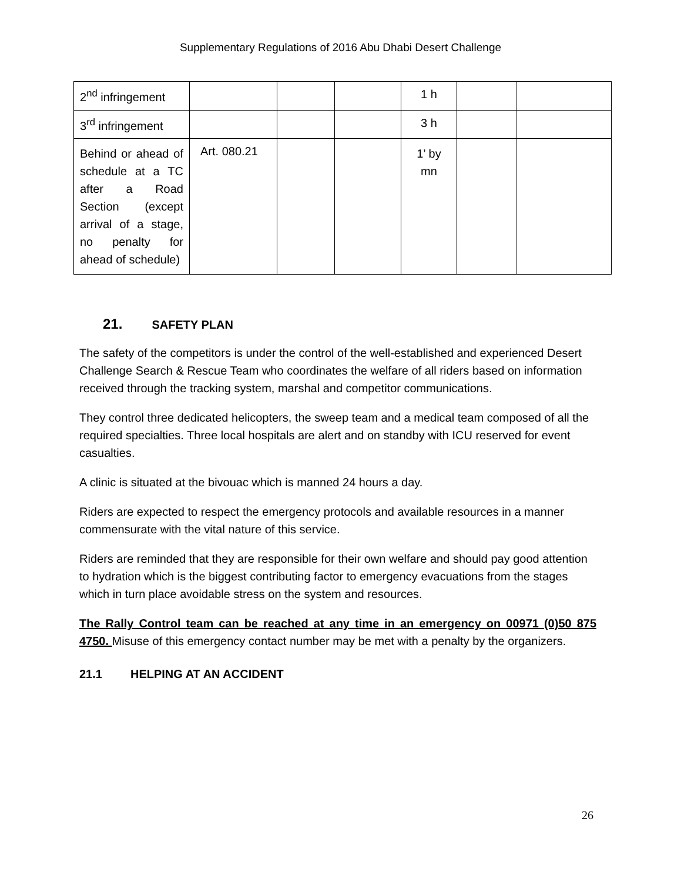Supplementary Regulations of 2016 Abu Dhabi Desert Challenge
| 2<sup>nd</sup> infringement | | | | 1 h | | |
| 3<sup>rd</sup> infringement | | | | 3 h | | |
| Behind or ahead of schedule at a TC after a Road Section (except arrival of a stage, no penalty for ahead of schedule) | Art. 080.21 | | | 1’ by mn | | |
21. SAFETY PLAN
The safety of the competitors is under the control of the well-established and experienced Desert Challenge Search & Rescue Team who coordinates the welfare of all riders based on information received through the tracking system, marshal and competitor communications.
They control three dedicated helicopters, the sweep team and a medical team composed of all the required specialties. Three local hospitals are alert and on standby with ICU reserved for event casualties.
A clinic is situated at the bivouac which is manned 24 hours a day.
Riders are expected to respect the emergency protocols and available resources in a manner commensurate with the vital nature of this service.
Riders are reminded that they are responsible for their own welfare and should pay good attention to hydration which is the biggest contributing factor to emergency evacuations from the stages which in turn place avoidable stress on the system and resources.
The Rally Control team can be reached at any time in an emergency on 00971 (0)50 875 4750. Misuse of this emergency contact number may be met with a penalty by the organizers.
21.1 HELPING AT AN ACCIDENT
26